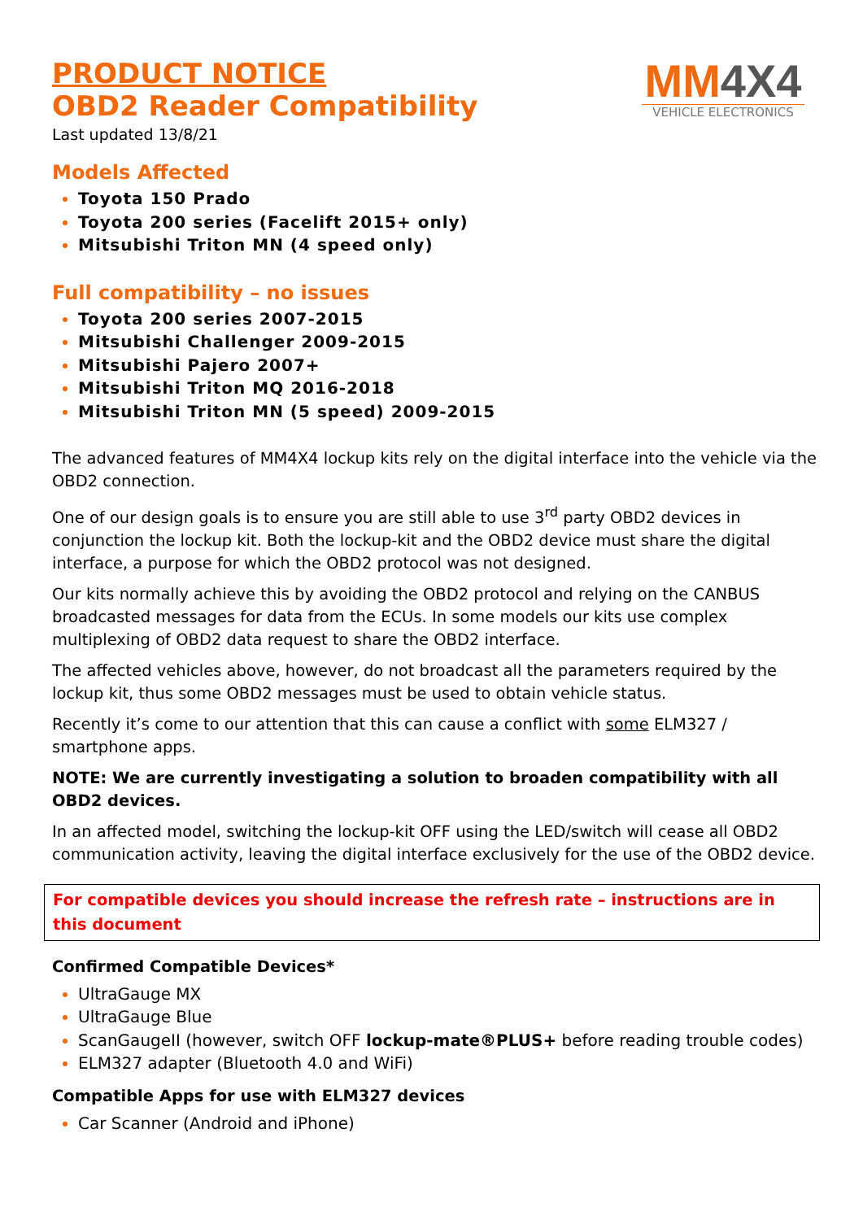MM4X4
VEHICLE ELECTRONICS
PRODUCT NOTICE
OBD2 Reader Compatibility
Last updated 13/8/21
Models Affected
Toyota 150 Prado
Toyota 200 series (Facelift 2015+ only)
Mitsubishi Triton MN (4 speed only)
Full compatibility – no issues
Toyota 200 series 2007-2015
Mitsubishi Challenger 2009-2015
Mitsubishi Pajero 2007+
Mitsubishi Triton MQ 2016-2018
Mitsubishi Triton MN (5 speed) 2009-2015
The advanced features of MM4X4 lockup kits rely on the digital interface into the vehicle via the OBD2 connection.
One of our design goals is to ensure you are still able to use 3<sup>rd</sup> party OBD2 devices in conjunction the lockup kit. Both the lockup-kit and the OBD2 device must share the digital interface, a purpose for which the OBD2 protocol was not designed.
Our kits normally achieve this by avoiding the OBD2 protocol and relying on the CANBUS broadcasted messages for data from the ECUs. In some models our kits use complex multiplexing of OBD2 data request to share the OBD2 interface.
The affected vehicles above, however, do not broadcast all the parameters required by the lockup kit, thus some OBD2 messages must be used to obtain vehicle status.
Recently it’s come to our attention that this can cause a conflict with some ELM327 / smartphone apps.
NOTE: We are currently investigating a solution to broaden compatibility with all OBD2 devices.
In an affected model, switching the lockup-kit OFF using the LED/switch will cease all OBD2 communication activity, leaving the digital interface exclusively for the use of the OBD2 device.
For compatible devices you should increase the refresh rate – instructions are in this document
Confirmed Compatible Devices*
UltraGauge MX
UltraGauge Blue
ScanGaugeII (however, switch OFF lockup-mate®PLUS+ before reading trouble codes)
ELM327 adapter (Bluetooth 4.0 and WiFi)
Compatible Apps for use with ELM327 devices
Car Scanner (Android and iPhone)